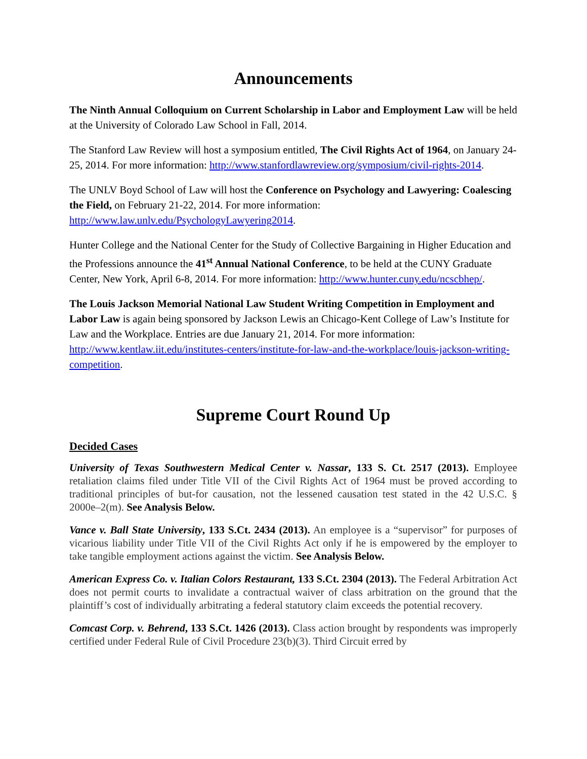Announcements
The Ninth Annual Colloquium on Current Scholarship in Labor and Employment Law will be held at the University of Colorado Law School in Fall, 2014.
The Stanford Law Review will host a symposium entitled, The Civil Rights Act of 1964, on January 24-25, 2014. For more information: http://www.stanfordlawreview.org/symposium/civil-rights-2014.
The UNLV Boyd School of Law will host the Conference on Psychology and Lawyering: Coalescing the Field, on February 21-22, 2014. For more information: http://www.law.unlv.edu/PsychologyLawyering2014.
Hunter College and the National Center for the Study of Collective Bargaining in Higher Education and the Professions announce the 41<sup>st</sup> Annual National Conference, to be held at the CUNY Graduate Center, New York, April 6-8, 2014. For more information: http://www.hunter.cuny.edu/ncscbhep/.
The Louis Jackson Memorial National Law Student Writing Competition in Employment and Labor Law is again being sponsored by Jackson Lewis an Chicago-Kent College of Law’s Institute for Law and the Workplace. Entries are due January 21, 2014. For more information: http://www.kentlaw.iit.edu/institutes-centers/institute-for-law-and-the-workplace/louis-jackson-writing-competition.
Supreme Court Round Up
Decided Cases
University of Texas Southwestern Medical Center v. Nassar, 133 S. Ct. 2517 (2013). Employee retaliation claims filed under Title VII of the Civil Rights Act of 1964 must be proved according to traditional principles of but-for causation, not the lessened causation test stated in the 42 U.S.C. § 2000e–2(m). See Analysis Below.
Vance v. Ball State University, 133 S.Ct. 2434 (2013). An employee is a “supervisor” for purposes of vicarious liability under Title VII of the Civil Rights Act only if he is empowered by the employer to take tangible employment actions against the victim. See Analysis Below.
American Express Co. v. Italian Colors Restaurant, 133 S.Ct. 2304 (2013). The Federal Arbitration Act does not permit courts to invalidate a contractual waiver of class arbitration on the ground that the plaintiff’s cost of individually arbitrating a federal statutory claim exceeds the potential recovery.
Comcast Corp. v. Behrend, 133 S.Ct. 1426 (2013). Class action brought by respondents was improperly certified under Federal Rule of Civil Procedure 23(b)(3). Third Circuit erred by